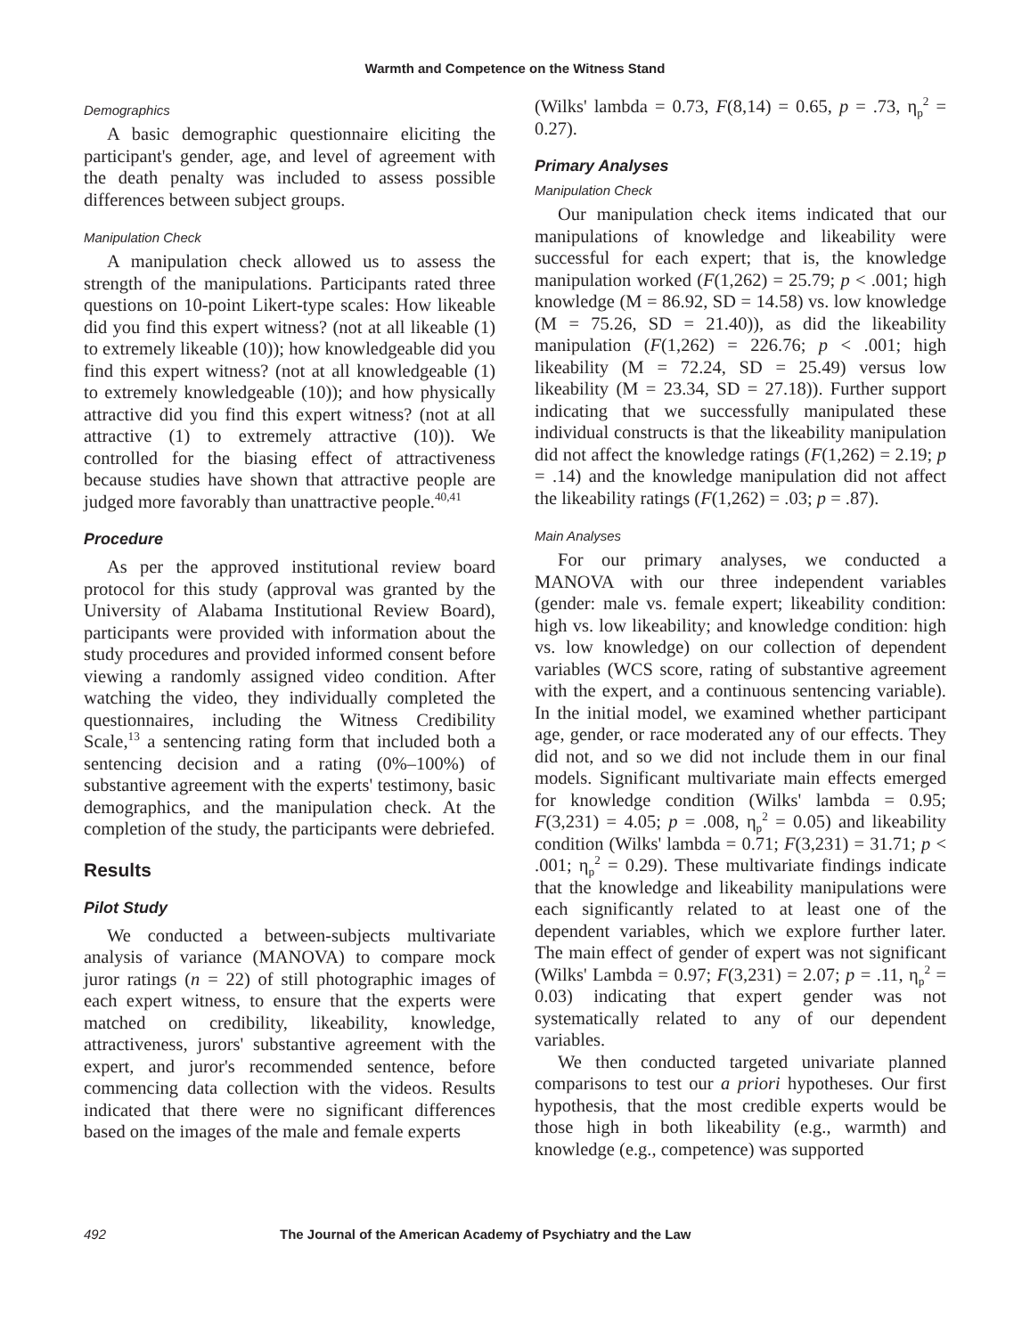Warmth and Competence on the Witness Stand
Demographics
A basic demographic questionnaire eliciting the participant's gender, age, and level of agreement with the death penalty was included to assess possible differences between subject groups.
Manipulation Check
A manipulation check allowed us to assess the strength of the manipulations. Participants rated three questions on 10-point Likert-type scales: How likeable did you find this expert witness? (not at all likeable (1) to extremely likeable (10)); how knowledgeable did you find this expert witness? (not at all knowledgeable (1) to extremely knowledgeable (10)); and how physically attractive did you find this expert witness? (not at all attractive (1) to extremely attractive (10)). We controlled for the biasing effect of attractiveness because studies have shown that attractive people are judged more favorably than unattractive people.<sup>40,41</sup>
Procedure
As per the approved institutional review board protocol for this study (approval was granted by the University of Alabama Institutional Review Board), participants were provided with information about the study procedures and provided informed consent before viewing a randomly assigned video condition. After watching the video, they individually completed the questionnaires, including the Witness Credibility Scale,<sup>13</sup> a sentencing rating form that included both a sentencing decision and a rating (0%–100%) of substantive agreement with the experts' testimony, basic demographics, and the manipulation check. At the completion of the study, the participants were debriefed.
Results
Pilot Study
We conducted a between-subjects multivariate analysis of variance (MANOVA) to compare mock juror ratings (n = 22) of still photographic images of each expert witness, to ensure that the experts were matched on credibility, likeability, knowledge, attractiveness, jurors' substantive agreement with the expert, and juror's recommended sentence, before commencing data collection with the videos. Results indicated that there were no significant differences based on the images of the male and female experts
(Wilks' lambda = 0.73, F(8,14) = 0.65, p = .73, η<sub>p</sub><sup>2</sup> = 0.27).
Primary Analyses
Manipulation Check
Our manipulation check items indicated that our manipulations of knowledge and likeability were successful for each expert; that is, the knowledge manipulation worked (F(1,262) = 25.79; p < .001; high knowledge (M = 86.92, SD = 14.58) vs. low knowledge (M = 75.26, SD = 21.40)), as did the likeability manipulation (F(1,262) = 226.76; p < .001; high likeability (M = 72.24, SD = 25.49) versus low likeability (M = 23.34, SD = 27.18)). Further support indicating that we successfully manipulated these individual constructs is that the likeability manipulation did not affect the knowledge ratings (F(1,262) = 2.19; p = .14) and the knowledge manipulation did not affect the likeability ratings (F(1,262) = .03; p = .87).
Main Analyses
For our primary analyses, we conducted a MANOVA with our three independent variables (gender: male vs. female expert; likeability condition: high vs. low likeability; and knowledge condition: high vs. low knowledge) on our collection of dependent variables (WCS score, rating of substantive agreement with the expert, and a continuous sentencing variable). In the initial model, we examined whether participant age, gender, or race moderated any of our effects. They did not, and so we did not include them in our final models. Significant multivariate main effects emerged for knowledge condition (Wilks' lambda = 0.95; F(3,231) = 4.05; p = .008, η<sub>p</sub><sup>2</sup> = 0.05) and likeability condition (Wilks' lambda = 0.71; F(3,231) = 31.71; p < .001; η<sub>p</sub><sup>2</sup> = 0.29). These multivariate findings indicate that the knowledge and likeability manipulations were each significantly related to at least one of the dependent variables, which we explore further later. The main effect of gender of expert was not significant (Wilks' Lambda = 0.97; F(3,231) = 2.07; p = .11, η<sub>p</sub><sup>2</sup> = 0.03) indicating that expert gender was not systematically related to any of our dependent variables.
We then conducted targeted univariate planned comparisons to test our a priori hypotheses. Our first hypothesis, that the most credible experts would be those high in both likeability (e.g., warmth) and knowledge (e.g., competence) was supported
492 The Journal of the American Academy of Psychiatry and the Law